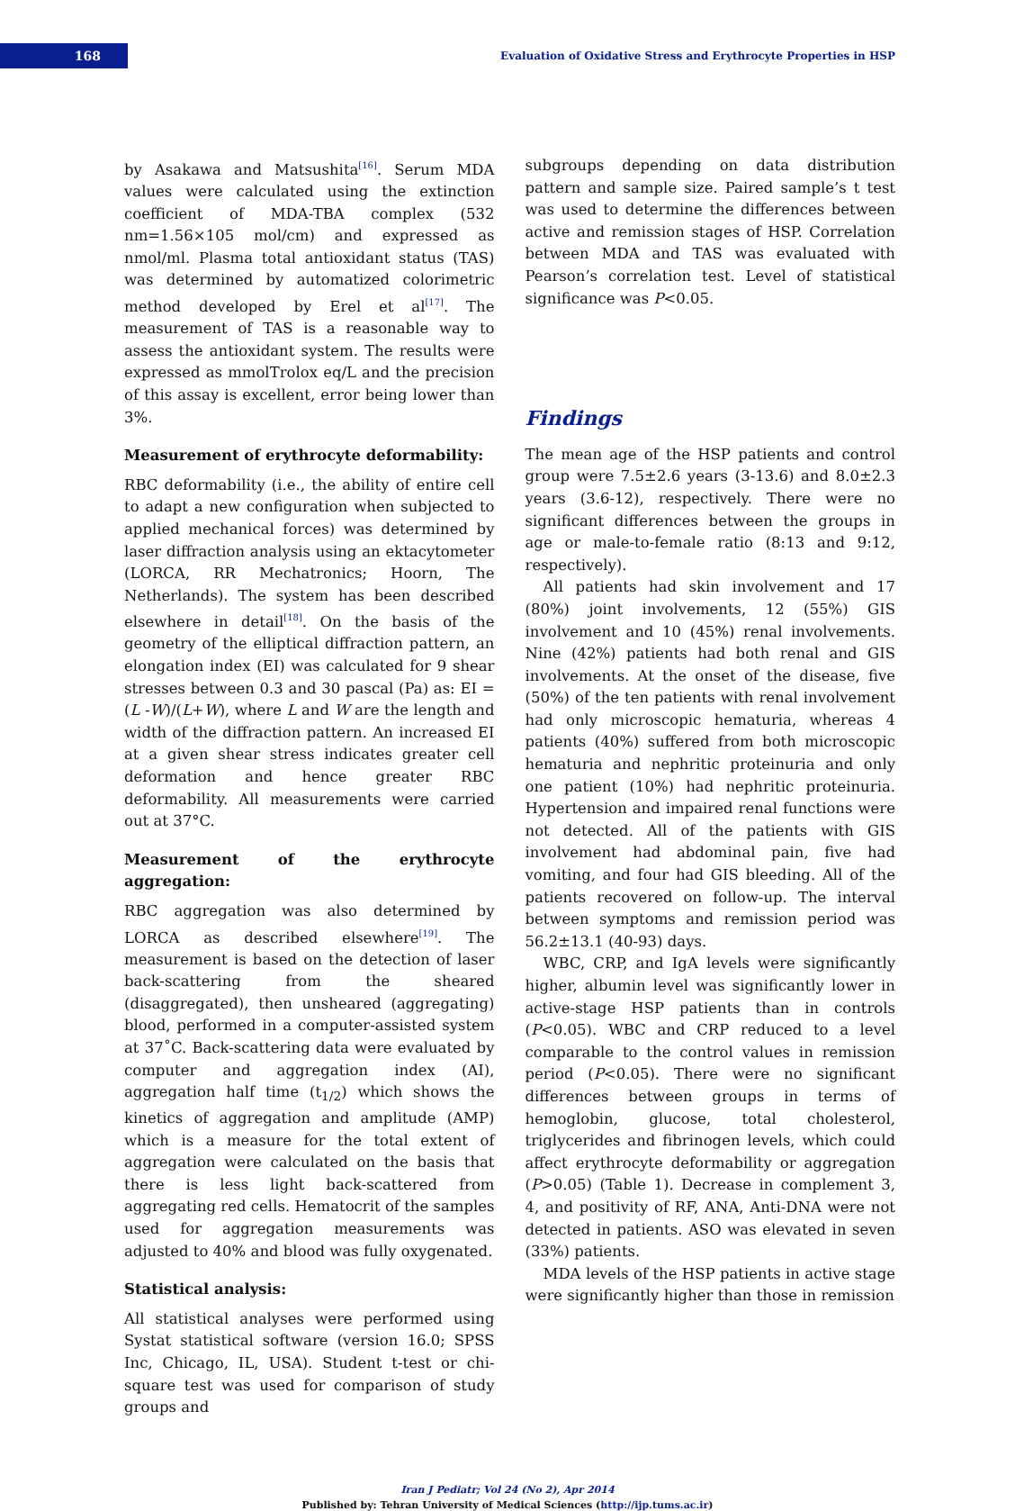168
Evaluation of Oxidative Stress and Erythrocyte Properties in HSP
by Asakawa and Matsushita<sup>[16]</sup>. Serum MDA values were calculated using the extinction coefficient of MDA-TBA complex (532 nm=1.56×105 mol/cm) and expressed as nmol/ml. Plasma total antioxidant status (TAS) was determined by automatized colorimetric method developed by Erel et al<sup>[17]</sup>. The measurement of TAS is a reasonable way to assess the antioxidant system. The results were expressed as mmolTrolox eq/L and the precision of this assay is excellent, error being lower than 3%.
Measurement of erythrocyte deformability:
RBC deformability (i.e., the ability of entire cell to adapt a new configuration when subjected to applied mechanical forces) was determined by laser diffraction analysis using an ektacytometer (LORCA, RR Mechatronics; Hoorn, The Netherlands). The system has been described elsewhere in detail<sup>[18]</sup>. On the basis of the geometry of the elliptical diffraction pattern, an elongation index (EI) was calculated for 9 shear stresses between 0.3 and 30 pascal (Pa) as: EI = (L -W)/(L+W), where L and W are the length and width of the diffraction pattern. An increased EI at a given shear stress indicates greater cell deformation and hence greater RBC deformability. All measurements were carried out at 37°C.
Measurement of the erythrocyte aggregation:
RBC aggregation was also determined by LORCA as described elsewhere<sup>[19]</sup>. The measurement is based on the detection of laser back-scattering from the sheared (disaggregated), then unsheared (aggregating) blood, performed in a computer-assisted system at 37˚C. Back-scattering data were evaluated by computer and aggregation index (AI), aggregation half time (t<sub>1/2</sub>) which shows the kinetics of aggregation and amplitude (AMP) which is a measure for the total extent of aggregation were calculated on the basis that there is less light back-scattered from aggregating red cells. Hematocrit of the samples used for aggregation measurements was adjusted to 40% and blood was fully oxygenated.
Statistical analysis:
All statistical analyses were performed using Systat statistical software (version 16.0; SPSS Inc, Chicago, IL, USA). Student t-test or chi-square test was used for comparison of study groups and
subgroups depending on data distribution pattern and sample size. Paired sample’s t test was used to determine the differences between active and remission stages of HSP. Correlation between MDA and TAS was evaluated with Pearson’s correlation test. Level of statistical significance was P<0.05.
Findings
The mean age of the HSP patients and control group were 7.5±2.6 years (3-13.6) and 8.0±2.3 years (3.6-12), respectively. There were no significant differences between the groups in age or male-to-female ratio (8:13 and 9:12, respectively).
All patients had skin involvement and 17 (80%) joint involvements, 12 (55%) GIS involvement and 10 (45%) renal involvements. Nine (42%) patients had both renal and GIS involvements. At the onset of the disease, five (50%) of the ten patients with renal involvement had only microscopic hematuria, whereas 4 patients (40%) suffered from both microscopic hematuria and nephritic proteinuria and only one patient (10%) had nephritic proteinuria. Hypertension and impaired renal functions were not detected. All of the patients with GIS involvement had abdominal pain, five had vomiting, and four had GIS bleeding. All of the patients recovered on follow-up. The interval between symptoms and remission period was 56.2±13.1 (40-93) days.
WBC, CRP, and IgA levels were significantly higher, albumin level was significantly lower in active-stage HSP patients than in controls (P<0.05). WBC and CRP reduced to a level comparable to the control values in remission period (P<0.05). There were no significant differences between groups in terms of hemoglobin, glucose, total cholesterol, triglycerides and fibrinogen levels, which could affect erythrocyte deformability or aggregation (P>0.05) (Table 1). Decrease in complement 3, 4, and positivity of RF, ANA, Anti-DNA were not detected in patients. ASO was elevated in seven (33%) patients.
MDA levels of the HSP patients in active stage were significantly higher than those in remission
Iran J Pediatr; Vol 24 (No 2), Apr 2014
Published by: Tehran University of Medical Sciences (http://ijp.tums.ac.ir)